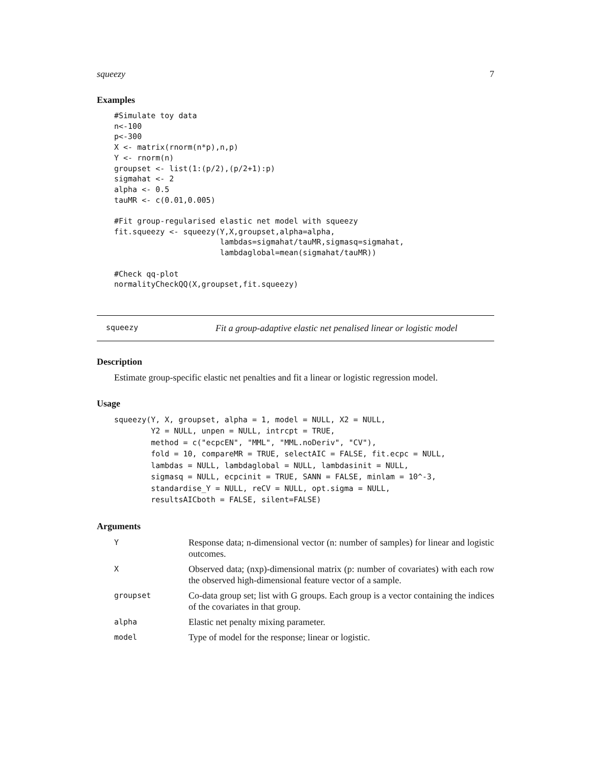squeezy 7
Examples
#Simulate toy data
n<-100
p<-300
X <- matrix(rnorm(n*p),n,p)
Y <- rnorm(n)
groupset <- list(1:(p/2),(p/2+1):p)
sigmahat <- 2
alpha <- 0.5
tauMR <- c(0.01,0.005)

#Fit group-regularised elastic net model with squeezy
fit.squeezy <- squeezy(Y,X,groupset,alpha=alpha,
                       lambdas=sigmahat/tauMR,sigmasq=sigmahat,
                       lambdaglobal=mean(sigmahat/tauMR))

#Check qq-plot
normalityCheckQQ(X,groupset,fit.squeezy)
squeezy Fit a group-adaptive elastic net penalised linear or logistic model
Description
Estimate group-specific elastic net penalties and fit a linear or logistic regression model.
Usage
squeezy(Y, X, groupset, alpha = 1, model = NULL, X2 = NULL,
        Y2 = NULL, unpen = NULL, intrcpt = TRUE,
        method = c("ecpcEN", "MML", "MML.noDeriv", "CV"),
        fold = 10, compareMR = TRUE, selectAIC = FALSE, fit.ecpc = NULL,
        lambdas = NULL, lambdaglobal = NULL, lambdasinit = NULL,
        sigmasq = NULL, ecpcinit = TRUE, SANN = FALSE, minlam = 10^-3,
        standardise_Y = NULL, reCV = NULL, opt.sigma = NULL,
        resultsAICboth = FALSE, silent=FALSE)
Arguments
| Y | Response data; n-dimensional vector (n: number of samples) for linear and logistic outcomes. |
| X | Observed data; (nxp)-dimensional matrix (p: number of covariates) with each row the observed high-dimensional feature vector of a sample. |
| groupset | Co-data group set; list with G groups. Each group is a vector containing the indices of the covariates in that group. |
| alpha | Elastic net penalty mixing parameter. |
| model | Type of model for the response; linear or logistic. |